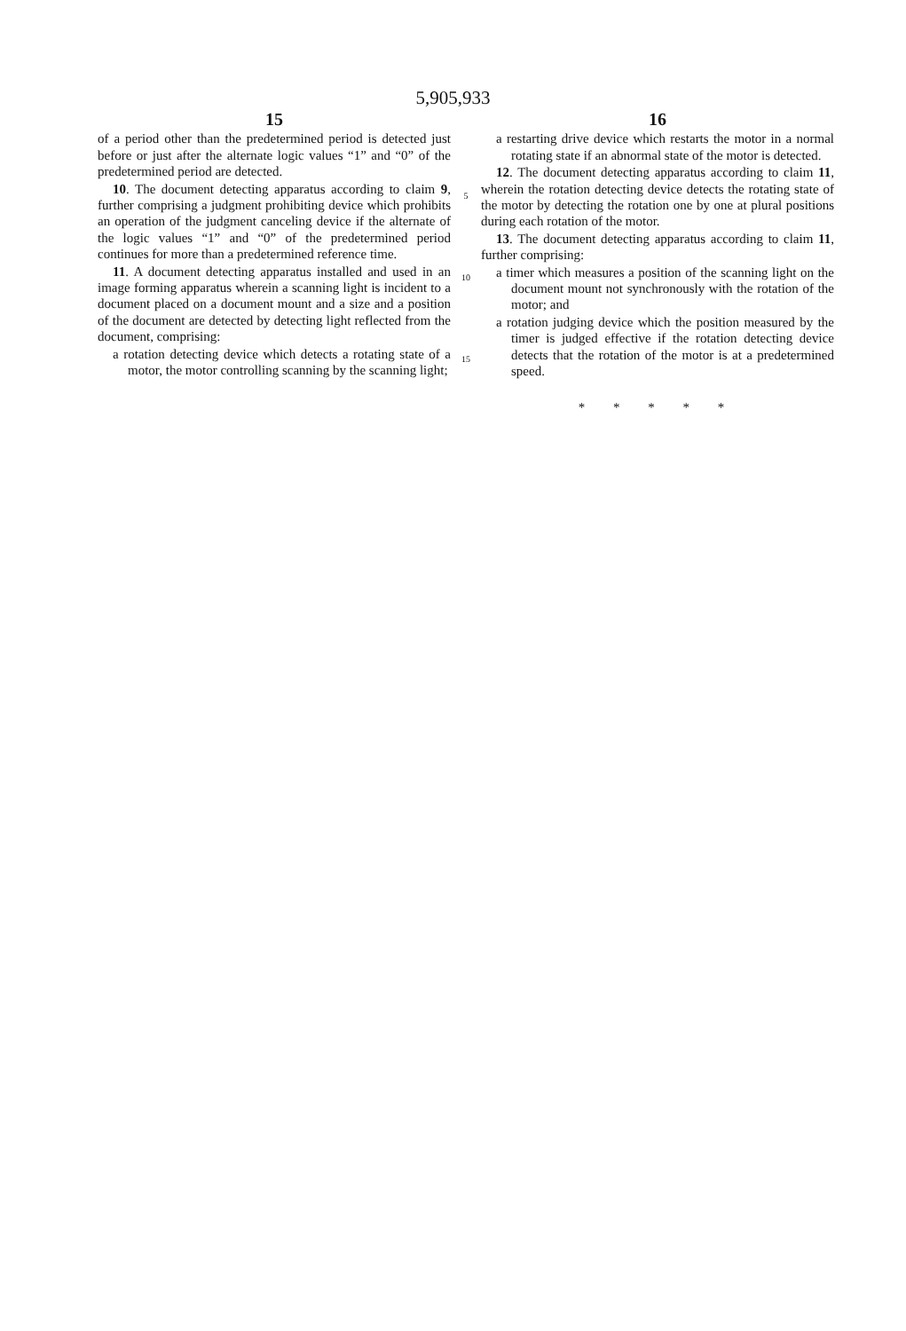5,905,933
15
of a period other than the predetermined period is detected just before or just after the alternate logic values “1” and “0” of the predetermined period are detected.
10. The document detecting apparatus according to claim 9, further comprising a judgment prohibiting device which prohibits an operation of the judgment canceling device if the alternate of the logic values “1” and “0” of the predetermined period continues for more than a predetermined reference time.
11. A document detecting apparatus installed and used in an image forming apparatus wherein a scanning light is incident to a document placed on a document mount and a size and a position of the document are detected by detecting light reflected from the document, comprising:
a rotation detecting device which detects a rotating state of a motor, the motor controlling scanning by the scanning light;
5
10
15
16
a restarting drive device which restarts the motor in a normal rotating state if an abnormal state of the motor is detected.
12. The document detecting apparatus according to claim 11, wherein the rotation detecting device detects the rotating state of the motor by detecting the rotation one by one at plural positions during each rotation of the motor.
13. The document detecting apparatus according to claim 11, further comprising:
a timer which measures a position of the scanning light on the document mount not synchronously with the rotation of the motor; and
a rotation judging device which the position measured by the timer is judged effective if the rotation detecting device detects that the rotation of the motor is at a predetermined speed.
* * * * *